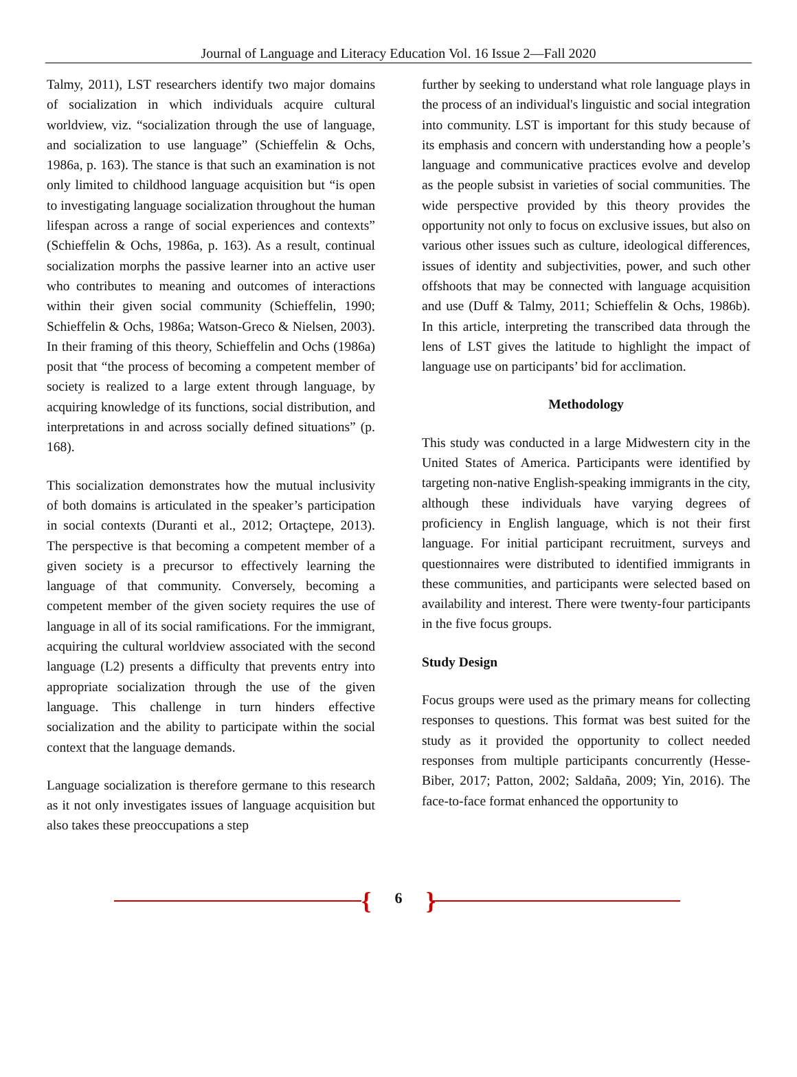Journal of Language and Literacy Education Vol. 16 Issue 2—Fall 2020
Talmy, 2011), LST researchers identify two major domains of socialization in which individuals acquire cultural worldview, viz. “socialization through the use of language, and socialization to use language” (Schieffelin & Ochs, 1986a, p. 163). The stance is that such an examination is not only limited to childhood language acquisition but “is open to investigating language socialization throughout the human lifespan across a range of social experiences and contexts” (Schieffelin & Ochs, 1986a, p. 163). As a result, continual socialization morphs the passive learner into an active user who contributes to meaning and outcomes of interactions within their given social community (Schieffelin, 1990; Schieffelin & Ochs, 1986a; Watson-Greco & Nielsen, 2003). In their framing of this theory, Schieffelin and Ochs (1986a) posit that “the process of becoming a competent member of society is realized to a large extent through language, by acquiring knowledge of its functions, social distribution, and interpretations in and across socially defined situations” (p. 168).
This socialization demonstrates how the mutual inclusivity of both domains is articulated in the speaker’s participation in social contexts (Duranti et al., 2012; Ortaçtepe, 2013). The perspective is that becoming a competent member of a given society is a precursor to effectively learning the language of that community. Conversely, becoming a competent member of the given society requires the use of language in all of its social ramifications. For the immigrant, acquiring the cultural worldview associated with the second language (L2) presents a difficulty that prevents entry into appropriate socialization through the use of the given language. This challenge in turn hinders effective socialization and the ability to participate within the social context that the language demands.
Language socialization is therefore germane to this research as it not only investigates issues of language acquisition but also takes these preoccupations a step
further by seeking to understand what role language plays in the process of an individual's linguistic and social integration into community. LST is important for this study because of its emphasis and concern with understanding how a people’s language and communicative practices evolve and develop as the people subsist in varieties of social communities. The wide perspective provided by this theory provides the opportunity not only to focus on exclusive issues, but also on various other issues such as culture, ideological differences, issues of identity and subjectivities, power, and such other offshoots that may be connected with language acquisition and use (Duff & Talmy, 2011; Schieffelin & Ochs, 1986b). In this article, interpreting the transcribed data through the lens of LST gives the latitude to highlight the impact of language use on participants’ bid for acclimation.
Methodology
This study was conducted in a large Midwestern city in the United States of America. Participants were identified by targeting non-native English-speaking immigrants in the city, although these individuals have varying degrees of proficiency in English language, which is not their first language. For initial participant recruitment, surveys and questionnaires were distributed to identified immigrants in these communities, and participants were selected based on availability and interest. There were twenty-four participants in the five focus groups.
Study Design
Focus groups were used as the primary means for collecting responses to questions. This format was best suited for the study as it provided the opportunity to collect needed responses from multiple participants concurrently (Hesse-Biber, 2017; Patton, 2002; Saldaña, 2009; Yin, 2016). The face-to-face format enhanced the opportunity to
{
6 }